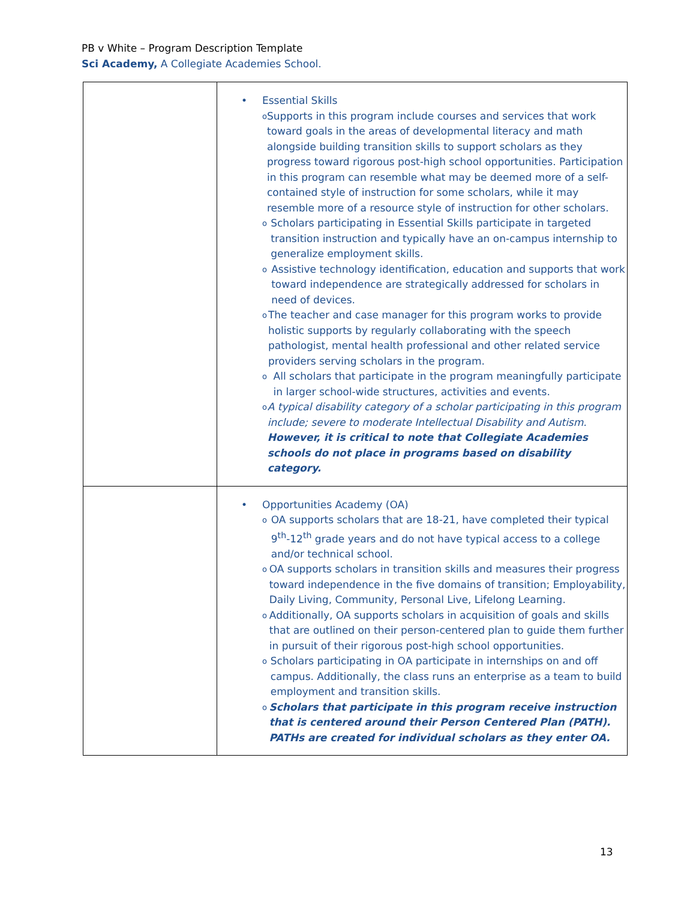PB v White – Program Description Template
Sci Academy, A Collegiate Academies School.
| | • Essential Skills o Supports in this program include courses and services that work toward goals in the areas of developmental literacy and math alongside building transition skills to support scholars as they progress toward rigorous post-high school opportunities. Participation in this program can resemble what may be deemed more of a self-contained style of instruction for some scholars, while it may resemble more of a resource style of instruction for other scholars. o Scholars participating in Essential Skills participate in targeted transition instruction and typically have an on-campus internship to generalize employment skills. o Assistive technology identification, education and supports that work toward independence are strategically addressed for scholars in need of devices. o The teacher and case manager for this program works to provide holistic supports by regularly collaborating with the speech pathologist, mental health professional and other related service providers serving scholars in the program. o All scholars that participate in the program meaningfully participate in larger school-wide structures, activities and events. o A typical disability category of a scholar participating in this program include; severe to moderate Intellectual Disability and Autism. However, it is critical to note that Collegiate Academies schools do not place in programs based on disability category. |
| | • Opportunities Academy (OA) o OA supports scholars that are 18-21, have completed their typical 9<sup>th</sup>-12<sup>th</sup> grade years and do not have typical access to a college and/or technical school. o OA supports scholars in transition skills and measures their progress toward independence in the five domains of transition; Employability, Daily Living, Community, Personal Live, Lifelong Learning. o Additionally, OA supports scholars in acquisition of goals and skills that are outlined on their person-centered plan to guide them further in pursuit of their rigorous post-high school opportunities. o Scholars participating in OA participate in internships on and off campus. Additionally, the class runs an enterprise as a team to build employment and transition skills. o Scholars that participate in this program receive instruction that is centered around their Person Centered Plan (PATH). PATHs are created for individual scholars as they enter OA. |
13